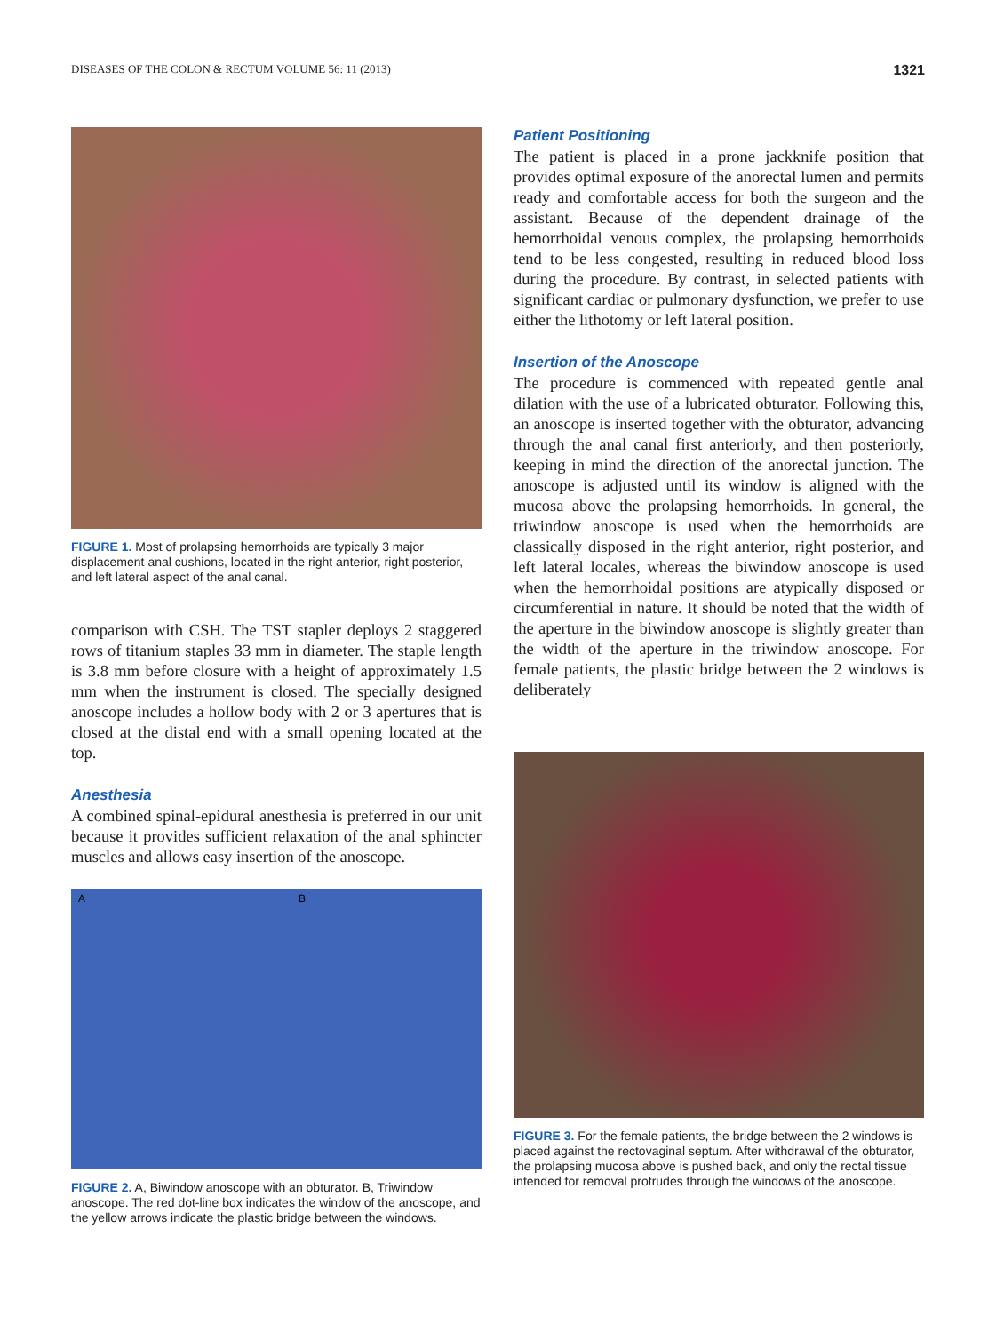DISEASES OF THE COLON & RECTUM VOLUME 56: 11 (2013) 1321
FIGURE 1. Most of prolapsing hemorrhoids are typically 3 major displacement anal cushions, located in the right anterior, right posterior, and left lateral aspect of the anal canal.
comparison with CSH. The TST stapler deploys 2 staggered rows of titanium staples 33 mm in diameter. The staple length is 3.8 mm before closure with a height of approximately 1.5 mm when the instrument is closed. The specially designed anoscope includes a hollow body with 2 or 3 apertures that is closed at the distal end with a small opening located at the top.
Anesthesia
A combined spinal-epidural anesthesia is preferred in our unit because it provides sufficient relaxation of the anal sphincter muscles and allows easy insertion of the anoscope.
A B
FIGURE 2. A, Biwindow anoscope with an obturator. B, Triwindow anoscope. The red dot-line box indicates the window of the anoscope, and the yellow arrows indicate the plastic bridge between the windows.
Patient Positioning
The patient is placed in a prone jackknife position that provides optimal exposure of the anorectal lumen and permits ready and comfortable access for both the surgeon and the assistant. Because of the dependent drainage of the hemorrhoidal venous complex, the prolapsing hemorrhoids tend to be less congested, resulting in reduced blood loss during the procedure. By contrast, in selected patients with significant cardiac or pulmonary dysfunction, we prefer to use either the lithotomy or left lateral position.
Insertion of the Anoscope
The procedure is commenced with repeated gentle anal dilation with the use of a lubricated obturator. Following this, an anoscope is inserted together with the obturator, advancing through the anal canal first anteriorly, and then posteriorly, keeping in mind the direction of the anorectal junction. The anoscope is adjusted until its window is aligned with the mucosa above the prolapsing hemorrhoids. In general, the triwindow anoscope is used when the hemorrhoids are classically disposed in the right anterior, right posterior, and left lateral locales, whereas the biwindow anoscope is used when the hemorrhoidal positions are atypically disposed or circumferential in nature. It should be noted that the width of the aperture in the biwindow anoscope is slightly greater than the width of the aperture in the triwindow anoscope. For female patients, the plastic bridge between the 2 windows is deliberately
FIGURE 3. For the female patients, the bridge between the 2 windows is placed against the rectovaginal septum. After withdrawal of the obturator, the prolapsing mucosa above is pushed back, and only the rectal tissue intended for removal protrudes through the windows of the anoscope.